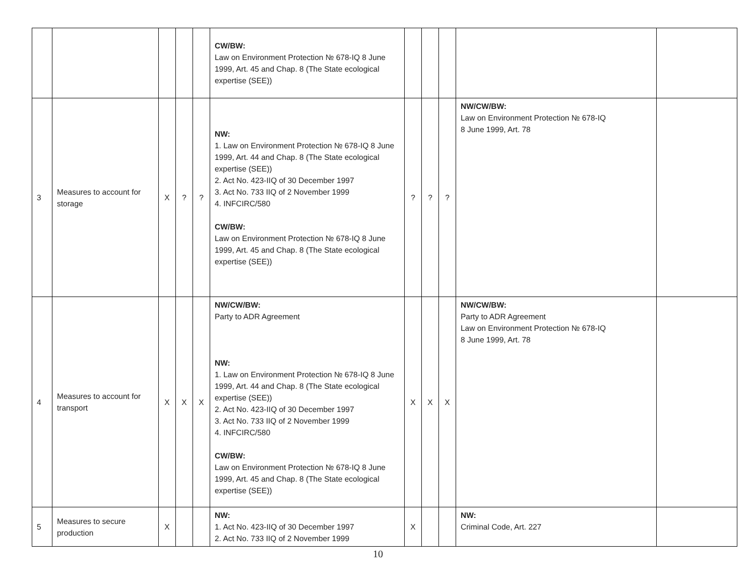| | | | | | CW/BW: Law on Environment Protection № 678-IQ 8 June 1999, Art. 45 and Chap. 8 (The State ecological expertise (SEE)) | | | | | |
| 3 | Measures to account for storage | X | ? | ? | NW: 1. Law on Environment Protection № 678-IQ 8 June 1999, Art. 44 and Chap. 8 (The State ecological expertise (SEE)) 2. Act No. 423-IIQ of 30 December 1997 3. Act No. 733 IIQ of 2 November 1999 4. INFCIRC/580 CW/BW: Law on Environment Protection № 678-IQ 8 June 1999, Art. 45 and Chap. 8 (The State ecological expertise (SEE)) | ? | ? | ? | NW/CW/BW: Law on Environment Protection № 678-IQ 8 June 1999, Art. 78 | |
| 4 | Measures to account for transport | X | X | X | NW/CW/BW: Party to ADR Agreement NW: 1. Law on Environment Protection № 678-IQ 8 June 1999, Art. 44 and Chap. 8 (The State ecological expertise (SEE)) 2. Act No. 423-IIQ of 30 December 1997 3. Act No. 733 IIQ of 2 November 1999 4. INFCIRC/580 CW/BW: Law on Environment Protection № 678-IQ 8 June 1999, Art. 45 and Chap. 8 (The State ecological expertise (SEE)) | X | X | X | NW/CW/BW: Party to ADR Agreement Law on Environment Protection № 678-IQ 8 June 1999, Art. 78 | |
| 5 | Measures to secure production | X | | | NW: 1. Act No. 423-IIQ of 30 December 1997 2. Act No. 733 IIQ of 2 November 1999 | X | | | NW: Criminal Code, Art. 227 | |
10